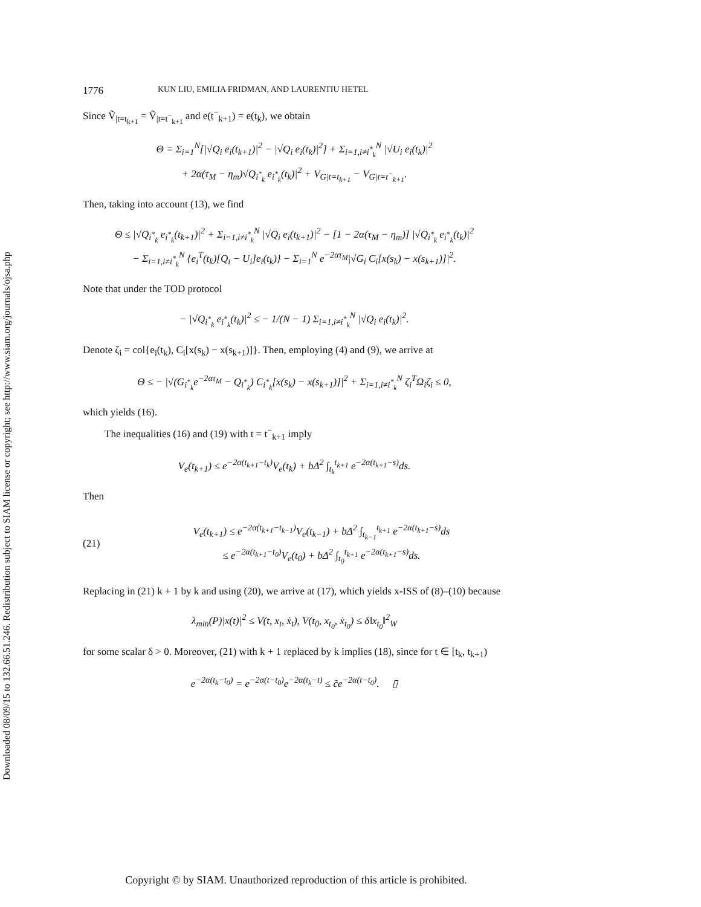Downloaded 08/09/15 to 132.66.51.246. Redistribution subject to SIAM license or copyright; see http://www.siam.org/journals/ojsa.php
1776 KUN LIU, EMILIA FRIDMAN, AND LAURENTIU HETEL
Since Ṽ<sub>|t=t<sub>k+1</sub></sub> = Ṽ<sub>|t=t<sup>−</sup><sub>k+1</sub></sub> and e(t<sup>−</sup><sub>k+1</sub>) = e(t<sub>k</sub>), we obtain
Θ = Σ<sub>i=1</sub><sup>N</sup>[|√Q<sub>i</sub> e<sub>i</sub>(t<sub>k+1</sub>)|<sup>2</sup> − |√Q<sub>i</sub> e<sub>i</sub>(t<sub>k</sub>)|<sup>2</sup>] + Σ<sub>i=1,i≠i<sup>*</sup><sub>k</sub></sub><sup>N</sup> |√U<sub>i</sub> e<sub>i</sub>(t<sub>k</sub>)|<sup>2</sup>
+ 2α(τ<sub>M</sub> − η<sub>m</sub>)√Q<sub>i<sup>*</sup><sub>k</sub></sub> e<sub>i<sup>*</sup><sub>k</sub></sub>(t<sub>k</sub>)|<sup>2</sup> + V<sub>G|t=t<sub>k+1</sub></sub> − V<sub>G|t=t<sup>−</sup><sub>k+1</sub></sub>.
Then, taking into account (13), we find
Θ ≤ |√Q<sub>i<sup>*</sup><sub>k</sub></sub> e<sub>i<sup>*</sup><sub>k</sub></sub>(t<sub>k+1</sub>)|<sup>2</sup> + Σ<sub>i=1,i≠i<sup>*</sup><sub>k</sub></sub><sup>N</sup> |√Q<sub>i</sub> e<sub>i</sub>(t<sub>k+1</sub>)|<sup>2</sup> − [1 − 2α(τ<sub>M</sub> − η<sub>m</sub>)] |√Q<sub>i<sup>*</sup><sub>k</sub></sub> e<sub>i<sup>*</sup><sub>k</sub></sub>(t<sub>k</sub>)|<sup>2</sup>
− Σ<sub>i=1,i≠i<sup>*</sup><sub>k</sub></sub><sup>N</sup> {e<sub>i</sub><sup>T</sup>(t<sub>k</sub>)[Q<sub>i</sub> − U<sub>i</sub>]e<sub>i</sub>(t<sub>k</sub>)} − Σ<sub>i=1</sub><sup>N</sup> e<sup>−2ατ<sub>M</sub></sup>|√G<sub>i</sub> C<sub>i</sub>[x(s<sub>k</sub>) − x(s<sub>k+1</sub>)]|<sup>2</sup>.
Note that under the TOD protocol
− |√Q<sub>i<sup>*</sup><sub>k</sub></sub> e<sub>i<sup>*</sup><sub>k</sub></sub>(t<sub>k</sub>)|<sup>2</sup> ≤ − 1/(N − 1) Σ<sub>i=1,i≠i<sup>*</sup><sub>k</sub></sub><sup>N</sup> |√Q<sub>i</sub> e<sub>i</sub>(t<sub>k</sub>)|<sup>2</sup>.
Denote ζ<sub>i</sub> = col{e<sub>i</sub>(t<sub>k</sub>), C<sub>i</sub>[x(s<sub>k</sub>) − x(s<sub>k+1</sub>)]}. Then, employing (4) and (9), we arrive at
Θ ≤ − |√(G<sub>i<sup>*</sup><sub>k</sub></sub>e<sup>−2ατ<sub>M</sub></sup> − Q<sub>i<sup>*</sup><sub>k</sub></sub>) C<sub>i<sup>*</sup><sub>k</sub></sub>[x(s<sub>k</sub>) − x(s<sub>k+1</sub>)]|<sup>2</sup> + Σ<sub>i=1,i≠i<sup>*</sup><sub>k</sub></sub><sup>N</sup> ζ<sub>i</sub><sup>T</sup>Ω<sub>i</sub>ζ<sub>i</sub> ≤ 0,
which yields (16).
The inequalities (16) and (19) with t = t<sup>−</sup><sub>k+1</sub> imply
V<sub>e</sub>(t<sub>k+1</sub>) ≤ e<sup>−2α(t<sub>k+1</sub>−t<sub>k</sub>)</sup>V<sub>e</sub>(t<sub>k</sub>) + bΔ<sup>2</sup> ∫<sub>t<sub>k</sub></sub><sup>t<sub>k+1</sub></sup> e<sup>−2α(t<sub>k+1</sub>−s)</sup>ds.
Then
(21)
V<sub>e</sub>(t<sub>k+1</sub>) ≤ e<sup>−2α(t<sub>k+1</sub>−t<sub>k−1</sub>)</sup>V<sub>e</sub>(t<sub>k−1</sub>) + bΔ<sup>2</sup> ∫<sub>t<sub>k−1</sub></sub><sup>t<sub>k+1</sub></sup> e<sup>−2α(t<sub>k+1</sub>−s)</sup>ds
≤ e<sup>−2α(t<sub>k+1</sub>−t<sub>0</sub>)</sup>V<sub>e</sub>(t<sub>0</sub>) + bΔ<sup>2</sup> ∫<sub>t<sub>0</sub></sub><sup>t<sub>k+1</sub></sup> e<sup>−2α(t<sub>k+1</sub>−s)</sup>ds.
Replacing in (21) k + 1 by k and using (20), we arrive at (17), which yields x-ISS of (8)–(10) because
λ<sub>min</sub>(P)|x(t)|<sup>2</sup> ≤ V(t, x<sub>t</sub>, ẋ<sub>t</sub>), V(t<sub>0</sub>, x<sub>t<sub>0</sub></sub>, ẋ<sub>t<sub>0</sub></sub>) ≤ δ‖x<sub>t<sub>0</sub></sub>‖<sup>2</sup><sub>W</sub>
for some scalar δ > 0. Moreover, (21) with k + 1 replaced by k implies (18), since for t ∈ [t<sub>k</sub>, t<sub>k+1</sub>)
e<sup>−2α(t<sub>k</sub>−t<sub>0</sub>)</sup> = e<sup>−2α(t−t<sub>0</sub>)</sup>e<sup>−2α(t<sub>k</sub>−t)</sup> ≤ c̃e<sup>−2α(t−t<sub>0</sub>)</sup>. ▯
Copyright © by SIAM. Unauthorized reproduction of this article is prohibited.